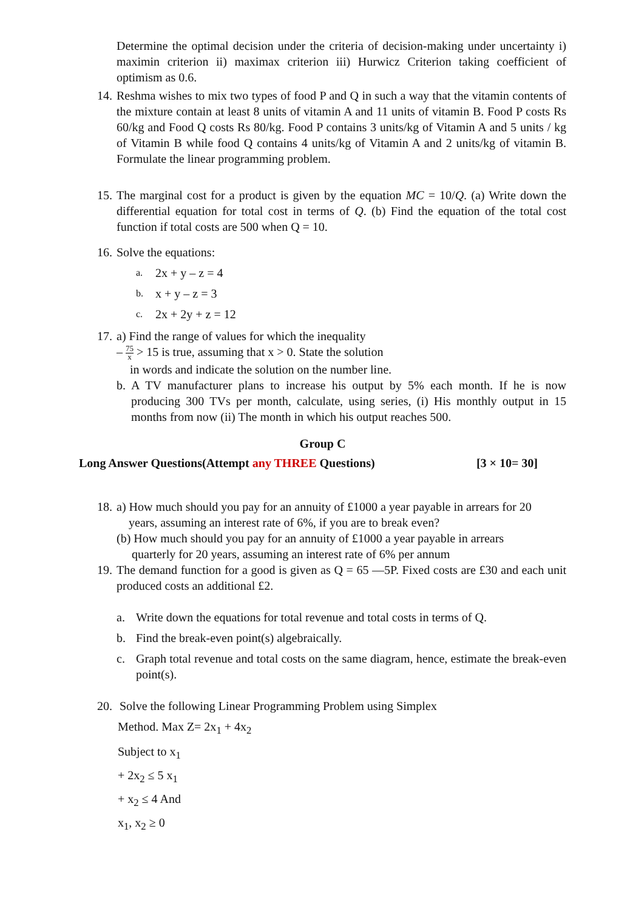Determine the optimal decision under the criteria of decision-making under uncertainty i) maximin criterion ii) maximax criterion iii) Hurwicz Criterion taking coefficient of optimism as 0.6.
14.
Reshma wishes to mix two types of food P and Q in such a way that the vitamin contents of the mixture contain at least 8 units of vitamin A and 11 units of vitamin B. Food P costs Rs 60/kg and Food Q costs Rs 80/kg. Food P contains 3 units/kg of Vitamin A and 5 units / kg of Vitamin B while food Q contains 4 units/kg of Vitamin A and 2 units/kg of vitamin B. Formulate the linear programming problem.
15.
The marginal cost for a product is given by the equation MC = 10/Q. (a) Write down the differential equation for total cost in terms of Q. (b) Find the equation of the total cost function if total costs are 500 when Q = 10.
16.
Solve the equations:
a. 2x + y – z = 4
b. x + y – z = 3
c. 2x + 2y + z = 12
17.
a) Find the range of values for which the inequality
– 75
x > 15 is true, assuming that x > 0. State the solution
in words and indicate the solution on the number line.
b. A TV manufacturer plans to increase his output by 5% each month. If he is now producing 300 TVs per month, calculate, using series, (i) His monthly output in 15 months from now (ii) The month in which his output reaches 500.
Group C
Long Answer Questions(Attempt any THREE Questions) [3 × 10= 30]
18.
a) How much should you pay for an annuity of £1000 a year payable in arrears for 20
years, assuming an interest rate of 6%, if you are to break even?
(b) How much should you pay for an annuity of £1000 a year payable in arrears
quarterly for 20 years, assuming an interest rate of 6% per annum
19.
The demand function for a good is given as Q = 65 —5P. Fixed costs are £30 and each unit produced costs an additional £2.
a. Write down the equations for total revenue and total costs in terms of Q.
b. Find the break-even point(s) algebraically.
c. Graph total revenue and total costs on the same diagram, hence, estimate the break-even point(s).
20.
Solve the following Linear Programming Problem using Simplex
Method. Max Z= 2x<sub>1</sub> + 4x<sub>2</sub>
Subject to x<sub>1</sub>
+ 2x<sub>2</sub> ≤ 5 x<sub>1</sub>
+ x<sub>2</sub> ≤ 4 And
x<sub>1</sub>, x<sub>2</sub> ≥ 0